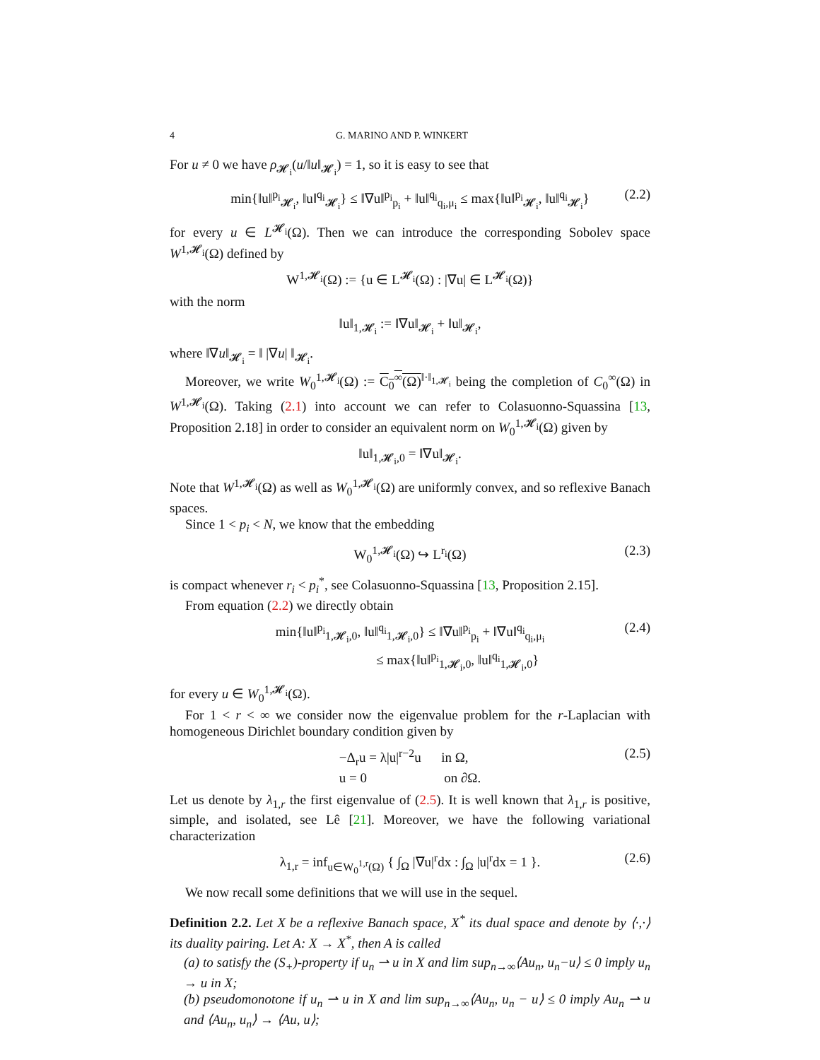4 G. MARINO AND P. WINKERT
For u ≠ 0 we have ρ<sub>𝓗<sub>i</sub></sub>(u/‖u‖<sub>𝓗<sub>i</sub></sub>) = 1, so it is easy to see that
min{‖u‖<sup>p<sub>i</sub></sup><sub>𝓗<sub>i</sub></sub>, ‖u‖<sup>q<sub>i</sub></sup><sub>𝓗<sub>i</sub></sub>} ≤ ‖∇u‖<sup>p<sub>i</sub></sup><sub>p<sub>i</sub></sub> + ‖u‖<sup>q<sub>i</sub></sup><sub>q<sub>i</sub>,μ<sub>i</sub></sub> ≤ max{‖u‖<sup>p<sub>i</sub></sup><sub>𝓗<sub>i</sub></sub>, ‖u‖<sup>q<sub>i</sub></sup><sub>𝓗<sub>i</sub></sub>} (2.2)
for every u ∈ L<sup>𝓗<sub>i</sub></sup>(Ω). Then we can introduce the corresponding Sobolev space W<sup>1,𝓗<sub>i</sub></sup>(Ω) defined by
W<sup>1,𝓗<sub>i</sub></sup>(Ω) := {u ∈ L<sup>𝓗<sub>i</sub></sup>(Ω) : |∇u| ∈ L<sup>𝓗<sub>i</sub></sup>(Ω)}
with the norm
‖u‖<sub>1,𝓗<sub>i</sub></sub> := ‖∇u‖<sub>𝓗<sub>i</sub></sub> + ‖u‖<sub>𝓗<sub>i</sub></sub>,
where ‖∇u‖<sub>𝓗<sub>i</sub></sub> = ‖ |∇u| ‖<sub>𝓗<sub>i</sub></sub>.
Moreover, we write W<sub>0</sub><sup>1,𝓗<sub>i</sub></sup>(Ω) := C<sub>0</sub><sup>∞</sup>(Ω)<sup>‖·‖<sub>1,𝓗<sub>i</sub></sub></sup> being the completion of C<sub>0</sub><sup>∞</sup>(Ω) in W<sup>1,𝓗<sub>i</sub></sup>(Ω). Taking (2.1) into account we can refer to Colasuonno-Squassina [13, Proposition 2.18] in order to consider an equivalent norm on W<sub>0</sub><sup>1,𝓗<sub>i</sub></sup>(Ω) given by
‖u‖<sub>1,𝓗<sub>i</sub>,0</sub> = ‖∇u‖<sub>𝓗<sub>i</sub></sub>.
Note that W<sup>1,𝓗<sub>i</sub></sup>(Ω) as well as W<sub>0</sub><sup>1,𝓗<sub>i</sub></sup>(Ω) are uniformly convex, and so reflexive Banach spaces.
Since 1 < p<sub>i</sub> < N, we know that the embedding
W<sub>0</sub><sup>1,𝓗<sub>i</sub></sup>(Ω) ↪ L<sup>r<sub>i</sub></sup>(Ω) (2.3)
is compact whenever r<sub>i</sub> < p<sub>i</sub><sup>*</sup>, see Colasuonno-Squassina [13, Proposition 2.15].
From equation (2.2) we directly obtain
min{‖u‖<sup>p<sub>i</sub></sup><sub>1,𝓗<sub>i</sub>,0</sub>, ‖u‖<sup>q<sub>i</sub></sup><sub>1,𝓗<sub>i</sub>,0</sub>} ≤ ‖∇u‖<sup>p<sub>i</sub></sup><sub>p<sub>i</sub></sub> + ‖∇u‖<sup>q<sub>i</sub></sup><sub>q<sub>i</sub>,μ<sub>i</sub></sub>
≤ max{‖u‖<sup>p<sub>i</sub></sup><sub>1,𝓗<sub>i</sub>,0</sub>, ‖u‖<sup>q<sub>i</sub></sup><sub>1,𝓗<sub>i</sub>,0</sub>} (2.4)
for every u ∈ W<sub>0</sub><sup>1,𝓗<sub>i</sub></sup>(Ω).
For 1 < r < ∞ we consider now the eigenvalue problem for the r-Laplacian with homogeneous Dirichlet boundary condition given by
−Δ<sub>r</sub>u = λ|u|<sup>r−2</sup>u in Ω,
u = 0 on ∂Ω. (2.5)
Let us denote by λ<sub>1,r</sub> the first eigenvalue of (2.5). It is well known that λ<sub>1,r</sub> is positive, simple, and isolated, see Lê [21]. Moreover, we have the following variational characterization
λ<sub>1,r</sub> = inf<sub>u∈W<sub>0</sub><sup>1,r</sup>(Ω)</sub> { ∫<sub>Ω</sub> |∇u|<sup>r</sup>dx : ∫<sub>Ω</sub> |u|<sup>r</sup>dx = 1 }. (2.6)
We now recall some definitions that we will use in the sequel.
Definition 2.2. Let X be a reflexive Banach space, X<sup>*</sup> its dual space and denote by ⟨·,·⟩ its duality pairing. Let A: X → X<sup>*</sup>, then A is called
(a) to satisfy the (S<sub>+</sub>)-property if u<sub>n</sub> ⇀ u in X and lim sup<sub>n→∞</sub>⟨Au<sub>n</sub>, u<sub>n</sub>−u⟩ ≤ 0 imply u<sub>n</sub> → u in X;
(b) pseudomonotone if u<sub>n</sub> ⇀ u in X and lim sup<sub>n→∞</sub>⟨Au<sub>n</sub>, u<sub>n</sub> − u⟩ ≤ 0 imply Au<sub>n</sub> ⇀ u and ⟨Au<sub>n</sub>, u<sub>n</sub>⟩ → ⟨Au, u⟩;